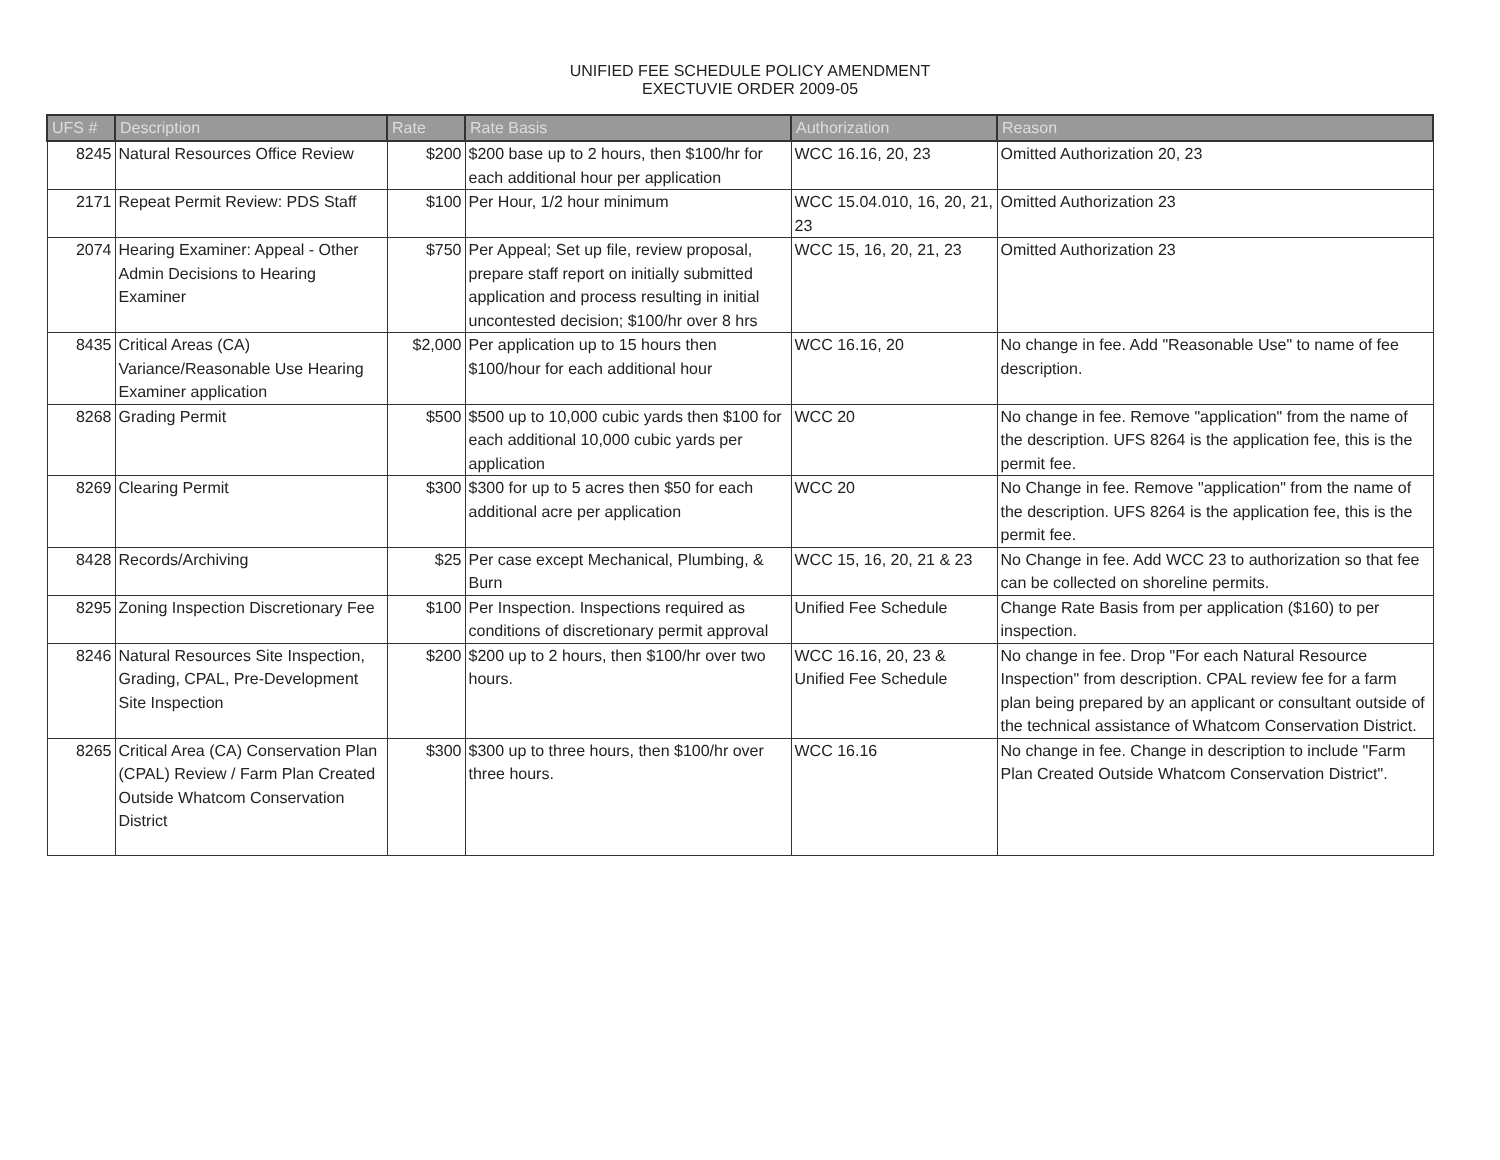UNIFIED FEE SCHEDULE POLICY AMENDMENT
EXECTUVIE ORDER 2009-05
| UFS # | Description | Rate | Rate Basis | Authorization | Reason |
| --- | --- | --- | --- | --- | --- |
| 8245 | Natural Resources Office Review | $200 | $200 base up to 2 hours, then $100/hr for each additional hour per application | WCC 16.16, 20, 23 | Omitted Authorization 20, 23 |
| 2171 | Repeat Permit Review: PDS Staff | $100 | Per Hour, 1/2 hour minimum | WCC 15.04.010, 16, 20, 21, 23 | Omitted Authorization 23 |
| 2074 | Hearing Examiner: Appeal - Other Admin Decisions to Hearing Examiner | $750 | Per Appeal; Set up file, review proposal, prepare staff report on initially submitted application and process resulting in initial uncontested decision; $100/hr over 8 hrs | WCC 15, 16, 20, 21, 23 | Omitted Authorization 23 |
| 8435 | Critical Areas (CA) Variance/Reasonable Use Hearing Examiner application | $2,000 | Per application up to 15 hours then $100/hour for each additional hour | WCC 16.16, 20 | No change in fee. Add "Reasonable Use" to name of fee description. |
| 8268 | Grading Permit | $500 | $500 up to 10,000 cubic yards then $100 for each additional 10,000 cubic yards per application | WCC 20 | No change in fee. Remove "application" from the name of the description. UFS 8264 is the application fee, this is the permit fee. |
| 8269 | Clearing Permit | $300 | $300 for up to 5 acres then $50 for each additional acre per application | WCC 20 | No Change in fee. Remove "application" from the name of the description. UFS 8264 is the application fee, this is the permit fee. |
| 8428 | Records/Archiving | $25 | Per case except Mechanical, Plumbing, & Burn | WCC 15, 16, 20, 21 & 23 | No Change in fee. Add WCC 23 to authorization so that fee can be collected on shoreline permits. |
| 8295 | Zoning Inspection Discretionary Fee | $100 | Per Inspection. Inspections required as conditions of discretionary permit approval | Unified Fee Schedule | Change Rate Basis from per application ($160) to per inspection. |
| 8246 | Natural Resources Site Inspection, Grading, CPAL, Pre-Development Site Inspection | $200 | $200 up to 2 hours, then $100/hr over two hours. | WCC 16.16, 20, 23 & Unified Fee Schedule | No change in fee. Drop "For each Natural Resource Inspection" from description. CPAL review fee for a farm plan being prepared by an applicant or consultant outside of the technical assistance of Whatcom Conservation District. |
| 8265 | Critical Area (CA) Conservation Plan (CPAL) Review / Farm Plan Created Outside Whatcom Conservation District | $300 | $300 up to three hours, then $100/hr over three hours. | WCC 16.16 | No change in fee. Change in description to include "Farm Plan Created Outside Whatcom Conservation District". |